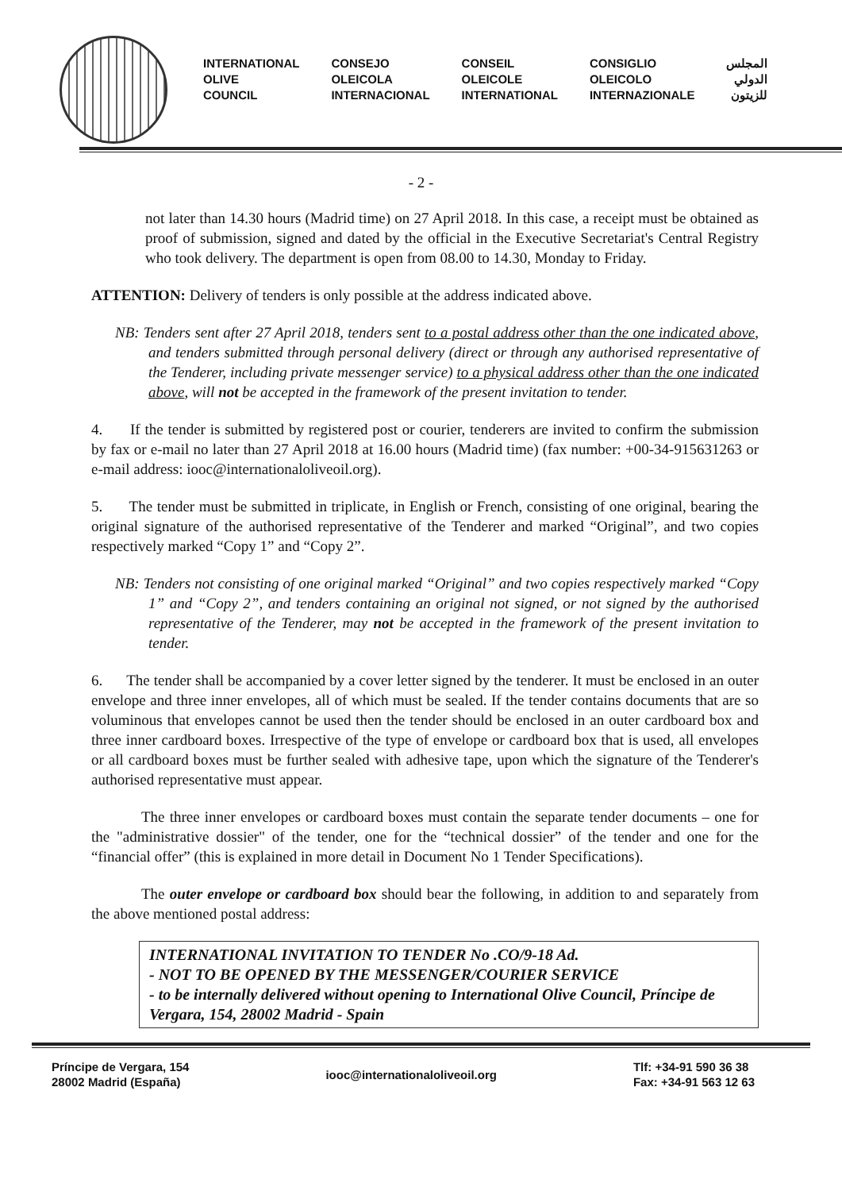INTERNATIONAL
OLIVE
COUNCIL
CONSEJO
OLEICOLA
INTERNACIONAL
CONSEIL
OLEICOLE
INTERNATIONAL
CONSIGLIO
OLEICOLO
INTERNAZIONALE
المجلس
الدولي
للزيتون
- 2 -
not later than 14.30 hours (Madrid time) on 27 April 2018. In this case, a receipt must be obtained as proof of submission, signed and dated by the official in the Executive Secretariat's Central Registry who took delivery. The department is open from 08.00 to 14.30, Monday to Friday.
ATTENTION: Delivery of tenders is only possible at the address indicated above.
NB: Tenders sent after 27 April 2018, tenders sent to a postal address other than the one indicated above, and tenders submitted through personal delivery (direct or through any authorised representative of the Tenderer, including private messenger service) to a physical address other than the one indicated above, will not be accepted in the framework of the present invitation to tender.
4. If the tender is submitted by registered post or courier, tenderers are invited to confirm the submission by fax or e-mail no later than 27 April 2018 at 16.00 hours (Madrid time) (fax number: +00-34-915631263 or e-mail address: iooc@internationaloliveoil.org).
5. The tender must be submitted in triplicate, in English or French, consisting of one original, bearing the original signature of the authorised representative of the Tenderer and marked “Original”, and two copies respectively marked “Copy 1” and “Copy 2”.
NB: Tenders not consisting of one original marked “Original” and two copies respectively marked “Copy 1” and “Copy 2”, and tenders containing an original not signed, or not signed by the authorised representative of the Tenderer, may not be accepted in the framework of the present invitation to tender.
6. The tender shall be accompanied by a cover letter signed by the tenderer. It must be enclosed in an outer envelope and three inner envelopes, all of which must be sealed. If the tender contains documents that are so voluminous that envelopes cannot be used then the tender should be enclosed in an outer cardboard box and three inner cardboard boxes. Irrespective of the type of envelope or cardboard box that is used, all envelopes or all cardboard boxes must be further sealed with adhesive tape, upon which the signature of the Tenderer's authorised representative must appear.
The three inner envelopes or cardboard boxes must contain the separate tender documents – one for the "administrative dossier" of the tender, one for the “technical dossier” of the tender and one for the “financial offer” (this is explained in more detail in Document No 1 Tender Specifications).
The outer envelope or cardboard box should bear the following, in addition to and separately from the above mentioned postal address:
INTERNATIONAL INVITATION TO TENDER No .CO/9-18 Ad.
- NOT TO BE OPENED BY THE MESSENGER/COURIER SERVICE
- to be internally delivered without opening to International Olive Council, Príncipe de Vergara, 154, 28002 Madrid - Spain
Príncipe de Vergara, 154
28002 Madrid (España)
iooc@internationaloliveoil.org
Tlf: +34-91 590 36 38
Fax: +34-91 563 12 63